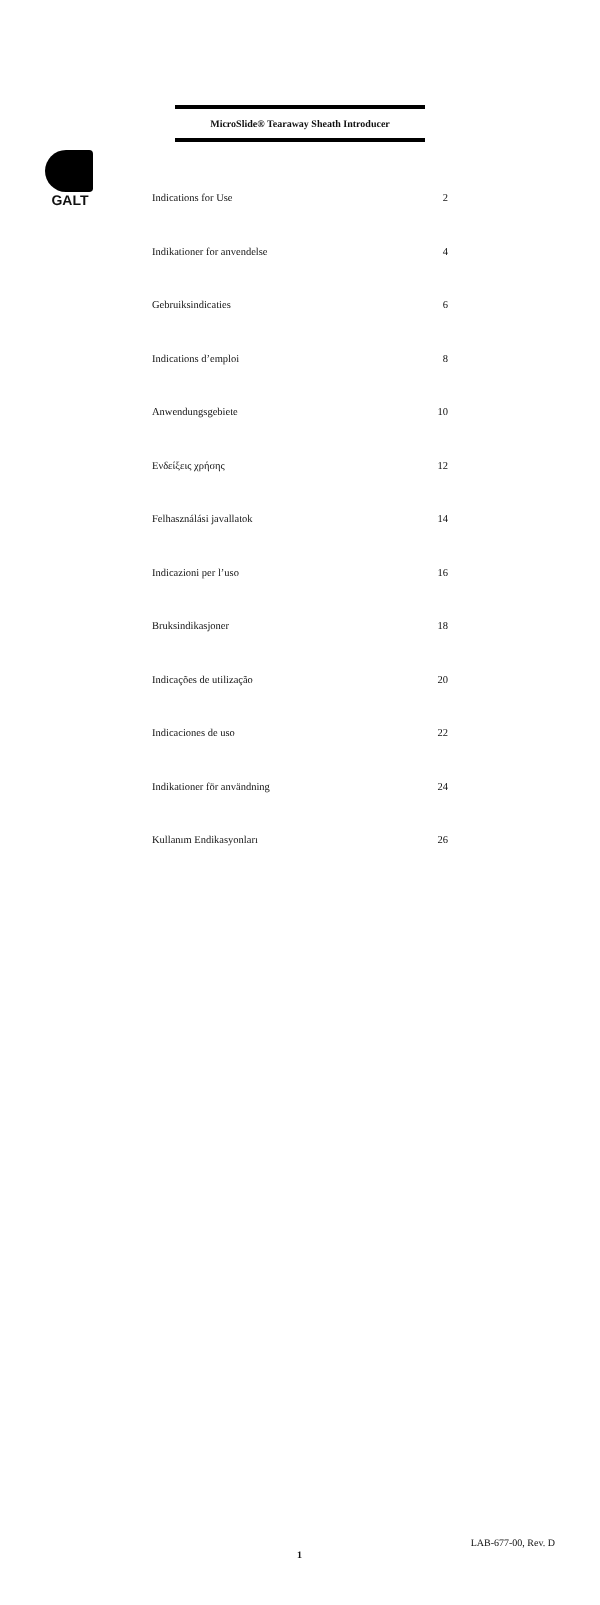GALT
MicroSlide® Tearaway Sheath Introducer
| Indications for Use | 2 |
| Indikationer for anvendelse | 4 |
| Gebruiksindicaties | 6 |
| Indications d’emploi | 8 |
| Anwendungsgebiete | 10 |
| Ενδείξεις χρήσης | 12 |
| Felhasználási javallatok | 14 |
| Indicazioni per l’uso | 16 |
| Bruksindikasjoner | 18 |
| Indicações de utilização | 20 |
| Indicaciones de uso | 22 |
| Indikationer för användning | 24 |
| Kullanım Endikasyonları | 26 |
LAB-677-00, Rev. D
1